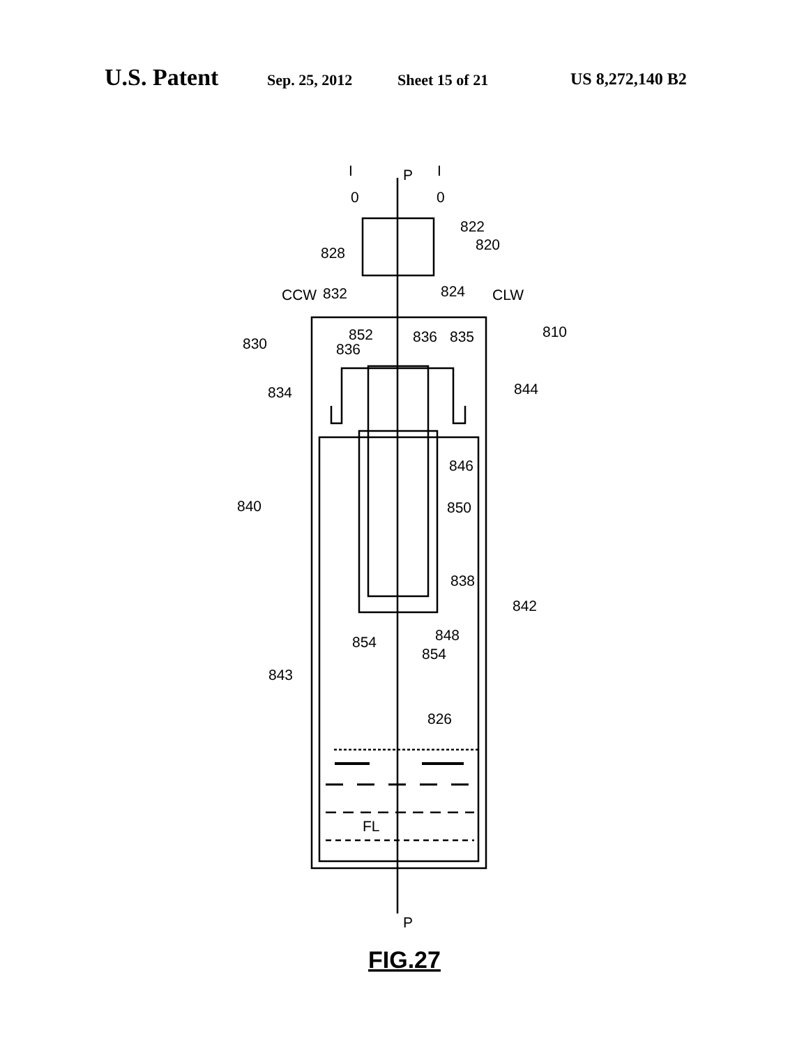U.S. Patent Sep. 25, 2012 Sheet 15 of 21 US 8,272,140 B2
I
I
0
0
P
P
822
820
828
832
824
CCW
CLW
810
830
852
836
836
835
834
844
846
840
850
838
842
848
854
854
843
826
FL
FIG.27